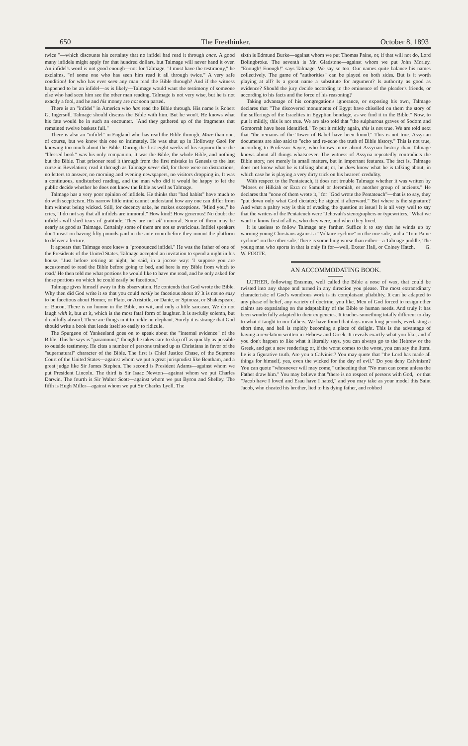650 The Freethinker. October 8, 1893
twice "—which discounts his certainty that no infidel had read it through once. A good many infidels might apply for that hundred dollars, but Talmage will never hand it over. An infidel's word is not good enough—not for Talmage. "I must have the testimony," he exclaims, "of some one who has seen him read it all through twice." A very safe condition! for who has ever seen any man read the Bible through? And if the witness happened to be an infidel—as is likely—Talmage would want the testimony of someone else who had seen him see the other man reading. Talmage is not very wise, but he is not exactly a fool, and he and his money are not soon parted.
There is an "infidel" in America who has read the Bible through. His name is Robert G. Ingersoll. Talmage should discuss the Bible with him. But he won't. He knows what his fate would be in such an encounter. "And they gathered up of the fragments that remained twelve baskets full."
There is also an "infidel" in England who has read the Bible through. More than one, of course, but we know this one so intimately. He was shut up in Holloway Gaol for knowing too much about the Bible. During the first eight weeks of his sojourn there the "blessed book" was his only companion. It was the Bible, the whole Bible, and nothing but the Bible. That prisoner read it through from the first mistake in Genesis to the last curse in Revelation; read it through as Talmage never did, for there were no distractions, no letters to answer, no morning and evening newspapers, no visitors dropping in. It was a continuous, undisturbed reading, and the man who did it would be happy to let the public decide whether he does not know the Bible as well as Talmage.
Talmage has a very poor opinion of infidels. He thinks that "bad habits" have much to do with scepticism. His narrow little mind cannot understand how any one can differ from him without being wicked. Still, for decency sake, he makes exceptions. "Mind you," he cries, "I do not say that all infidels are immoral." How kind! How generous! No doubt the infidels will shed tears of gratitude. They are not all immoral. Some of them may be nearly as good as Talmage. Certainly some of them are not so avaricious. Infidel speakers don't insist on having fifty pounds paid in the ante-room before they mount the platform to deliver a lecture.
It appears that Talmage once knew a "pronounced infidel." He was the father of one of the Presidents of the United States. Talmage accepted an invitation to spend a night in his house. "Just before retiring at night, he said, in a jocose way: 'I suppose you are accustomed to read the Bible before going to bed, and here is my Bible from which to read.' He then told me what portions he would like to have me read, and he only asked for those portions on which he could easily be facetious."
Talmage gives himself away in this observation. He contends that God wrote the Bible. Why then did God write it so that you could easily be facetious about it? It is not so easy to be facetious about Homer, or Plato, or Aristotle, or Dante, or Spinoza, or Shakespeare, or Bacon. There is no humor in the Bible, no wit, and only a little sarcasm. We do not laugh with it, but at it, which is the most fatal form of laughter. It is awfully solemn, but dreadfully absurd. There are things in it to tickle an elephant. Surely it is strange that God should write a book that lends itself so easily to ridicule.
The Spurgeon of Yankeeland goes on to speak about the "internal evidence" of the Bible. This he says is "paramount," though he takes care to skip off as quickly as possible to outside testimony. He cites a number of persons trained up as Christians in favor of the "supernatural" character of the Bible. The first is Chief Justice Chase, of the Supreme Court of the United States—against whom we put a great jurisprudist like Bentham, and a great judge like Sir James Stephen. The second is President Adams—against whom we put President Lincoln. The third is Sir Isaac Newton—against whom we put Charles Darwin. The fourth is Sir Walter Scott—against whom we put Byron and Shelley. The fifth is Hugh Miller—against whom we put Sir Charles Lyell. The
sixth is Edmund Burke—against whom we put Thomas Paine, or, if that will not do, Lord Bolingbroke. The seventh is Mr. Gladstone—against whom we put John Morley. "Enough! Enough!" says Talmage. We say so too. Our names quite balance his names collectively. The game of "authorities" can be played on both sides. But is it worth playing at all? Is a great name a substitute for argument? Is authority as good as evidence? Should the jury decide according to the eminence of the pleader's friends, or according to his facts and the force of his reasoning?
Taking advantage of his congregation's ignorance, or exposing his own, Talmage declares that "The discovered monuments of Egypt have chiselled on them the story of the sufferings of the Israelites in Egyptian bondage, as we find it in the Bible." Now, to put it mildly, this is not true. We are also told that "the sulphurous graves of Sodom and Gomorrah have been identified." To put it mildly again, this is not true. We are told next that "the remains of the Tower of Babel have been found." This is not true. Assyrian documents are also said to "echo and re-echo the truth of Bible history." This is not true, according to Professor Sayce, who knows more about Assyrian history than Talmage knows about all things whatsoever. The witness of Assyria repeatedly contradicts the Bible story, not merely in small matters, but in important features. The fact is, Talmage does not know what he is talking about; or, he does know what he is talking about, in which case he is playing a very dirty trick on his hearers' credulity.
With respect to the Pentateuch, it does not trouble Talmage whether it was written by "Moses or Hilkiah or Ezra or Samuel or Jeremiah, or another group of ancients." He declares that "none of them wrote it," for "God wrote the Pentateuch"—that is to say, they "put down only what God dictated; he signed it afterward." But where is the signature? And what a paltry way is this of evading the question at issue! It is all very well to say that the writers of the Pentateuch were "Jehovah's stenographers or typewriters." What we want to know first of all is, who they were, and when they lived.
It is useless to follow Talmage any farther. Suffice it to say that he winds up by warning young Christians against a "Voltaire cyclone" on the one side, and a "Tom Paine cyclone" on the other side. There is something worse than either—a Talmage puddle. The young man who sports in that is only fit for—well, Exeter Hall, or Colney Hatch. G. W. FOOTE.
AN ACCOMMODATING BOOK.
LUTHER, following Erasmus, well called the Bible a nose of wax, that could be twisted into any shape and turned in any direction you please. The most extraordinary characteristic of God's wondrous work is its complaisant pliability. It can be adapted to any phase of belief, any variety of doctrine, you like. Men of God forced to resign other claims are expatiating on the adaptability of the Bible to human needs. And truly it has been wonderfully adapted to their exigencies. It teaches something totally different to-day to what it taught to our fathers. We have found that days mean long periods, everlasting a short time, and hell is rapidly becoming a place of delight. This is the advantage of having a revelation written in Hebrew and Greek. It reveals exactly what you like, and if you don't happen to like what it literally says, you can always go to the Hebrew or the Greek, and get a new rendering; or, if the worst comes to the worst, you can say the literal lie is a figurative truth. Are you a Calvinist? You may quote that "the Lord has made all things for himself, yea, even the wicked for the day of evil." Do you deny Calvinism? You can quote "whosoever will may come," unheeding that "No man can come unless the Father draw him." You may believe that "there is no respect of persons with God," or that "Jacob have I loved and Esau have I hated," and you may take as your model this Saint Jacob, who cheated his brother, lied to his dying father, and robbed